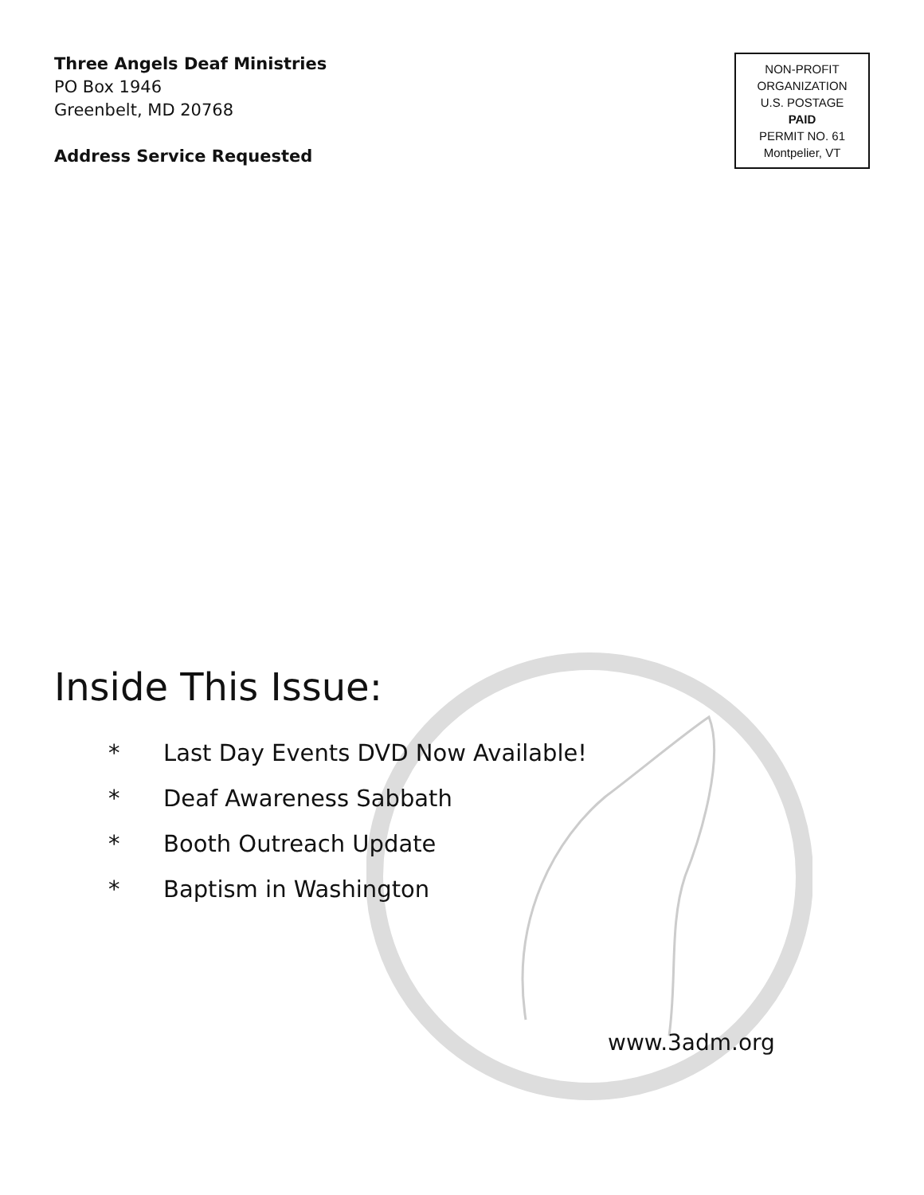Three Angels Deaf Ministries
PO Box 1946
Greenbelt, MD 20768
Address Service Requested
NON-PROFIT
ORGANIZATION
U.S. POSTAGE
PAID
PERMIT NO. 61
Montpelier, VT
Inside This Issue:
* Last Day Events DVD Now Available!
* Deaf Awareness Sabbath
* Booth Outreach Update
* Baptism in Washington
www.3adm.org